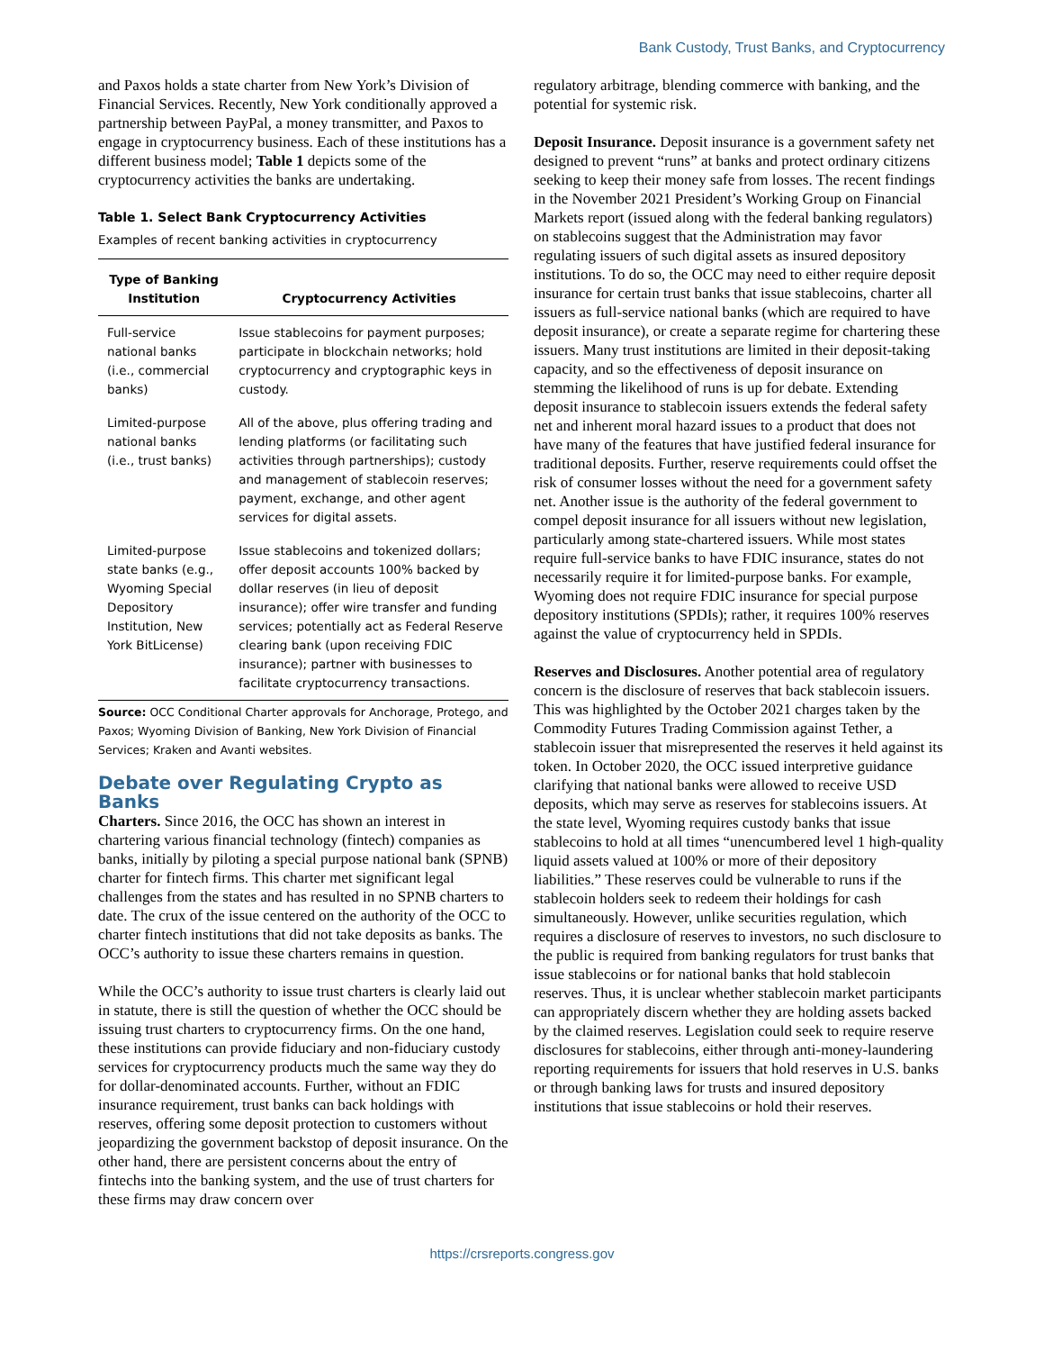Bank Custody, Trust Banks, and Cryptocurrency
and Paxos holds a state charter from New York’s Division of Financial Services. Recently, New York conditionally approved a partnership between PayPal, a money transmitter, and Paxos to engage in cryptocurrency business. Each of these institutions has a different business model; Table 1 depicts some of the cryptocurrency activities the banks are undertaking.
Table 1. Select Bank Cryptocurrency Activities
Examples of recent banking activities in cryptocurrency
| Type of Banking Institution | Cryptocurrency Activities |
| --- | --- |
| Full-service national banks (i.e., commercial banks) | Issue stablecoins for payment purposes; participate in blockchain networks; hold cryptocurrency and cryptographic keys in custody. |
| Limited-purpose national banks (i.e., trust banks) | All of the above, plus offering trading and lending platforms (or facilitating such activities through partnerships); custody and management of stablecoin reserves; payment, exchange, and other agent services for digital assets. |
| Limited-purpose state banks (e.g., Wyoming Special Depository Institution, New York BitLicense) | Issue stablecoins and tokenized dollars; offer deposit accounts 100% backed by dollar reserves (in lieu of deposit insurance); offer wire transfer and funding services; potentially act as Federal Reserve clearing bank (upon receiving FDIC insurance); partner with businesses to facilitate cryptocurrency transactions. |
Source: OCC Conditional Charter approvals for Anchorage, Protego, and Paxos; Wyoming Division of Banking, New York Division of Financial Services; Kraken and Avanti websites.
Debate over Regulating Crypto as Banks
Charters. Since 2016, the OCC has shown an interest in chartering various financial technology (fintech) companies as banks, initially by piloting a special purpose national bank (SPNB) charter for fintech firms. This charter met significant legal challenges from the states and has resulted in no SPNB charters to date. The crux of the issue centered on the authority of the OCC to charter fintech institutions that did not take deposits as banks. The OCC’s authority to issue these charters remains in question.
While the OCC’s authority to issue trust charters is clearly laid out in statute, there is still the question of whether the OCC should be issuing trust charters to cryptocurrency firms. On the one hand, these institutions can provide fiduciary and non-fiduciary custody services for cryptocurrency products much the same way they do for dollar-denominated accounts. Further, without an FDIC insurance requirement, trust banks can back holdings with reserves, offering some deposit protection to customers without jeopardizing the government backstop of deposit insurance. On the other hand, there are persistent concerns about the entry of fintechs into the banking system, and the use of trust charters for these firms may draw concern over
regulatory arbitrage, blending commerce with banking, and the potential for systemic risk.
Deposit Insurance. Deposit insurance is a government safety net designed to prevent “runs” at banks and protect ordinary citizens seeking to keep their money safe from losses. The recent findings in the November 2021 President’s Working Group on Financial Markets report (issued along with the federal banking regulators) on stablecoins suggest that the Administration may favor regulating issuers of such digital assets as insured depository institutions. To do so, the OCC may need to either require deposit insurance for certain trust banks that issue stablecoins, charter all issuers as full-service national banks (which are required to have deposit insurance), or create a separate regime for chartering these issuers. Many trust institutions are limited in their deposit-taking capacity, and so the effectiveness of deposit insurance on stemming the likelihood of runs is up for debate. Extending deposit insurance to stablecoin issuers extends the federal safety net and inherent moral hazard issues to a product that does not have many of the features that have justified federal insurance for traditional deposits. Further, reserve requirements could offset the risk of consumer losses without the need for a government safety net. Another issue is the authority of the federal government to compel deposit insurance for all issuers without new legislation, particularly among state-chartered issuers. While most states require full-service banks to have FDIC insurance, states do not necessarily require it for limited-purpose banks. For example, Wyoming does not require FDIC insurance for special purpose depository institutions (SPDIs); rather, it requires 100% reserves against the value of cryptocurrency held in SPDIs.
Reserves and Disclosures. Another potential area of regulatory concern is the disclosure of reserves that back stablecoin issuers. This was highlighted by the October 2021 charges taken by the Commodity Futures Trading Commission against Tether, a stablecoin issuer that misrepresented the reserves it held against its token. In October 2020, the OCC issued interpretive guidance clarifying that national banks were allowed to receive USD deposits, which may serve as reserves for stablecoins issuers. At the state level, Wyoming requires custody banks that issue stablecoins to hold at all times “unencumbered level 1 high-quality liquid assets valued at 100% or more of their depository liabilities.” These reserves could be vulnerable to runs if the stablecoin holders seek to redeem their holdings for cash simultaneously. However, unlike securities regulation, which requires a disclosure of reserves to investors, no such disclosure to the public is required from banking regulators for trust banks that issue stablecoins or for national banks that hold stablecoin reserves. Thus, it is unclear whether stablecoin market participants can appropriately discern whether they are holding assets backed by the claimed reserves. Legislation could seek to require reserve disclosures for stablecoins, either through anti-money-laundering reporting requirements for issuers that hold reserves in U.S. banks or through banking laws for trusts and insured depository institutions that issue stablecoins or hold their reserves.
https://crsreports.congress.gov